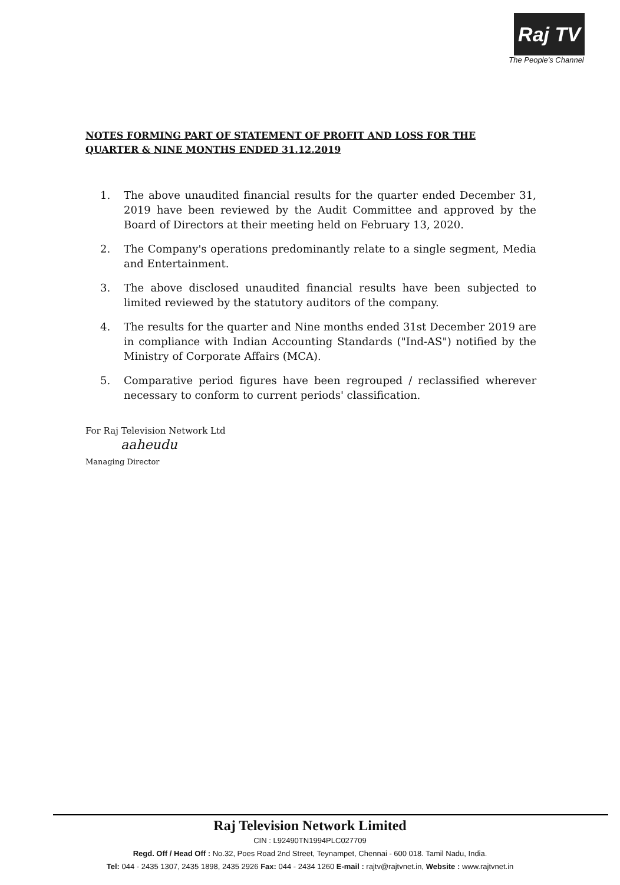Raj TV
The People's Channel
NOTES FORMING PART OF STATEMENT OF PROFIT AND LOSS FOR THE
QUARTER & NINE MONTHS ENDED 31.12.2019
1. The above unaudited financial results for the quarter ended December 31, 2019 have been reviewed by the Audit Committee and approved by the Board of Directors at their meeting held on February 13, 2020.
2. The Company's operations predominantly relate to a single segment, Media and Entertainment.
3. The above disclosed unaudited financial results have been subjected to limited reviewed by the statutory auditors of the company.
4. The results for the quarter and Nine months ended 31st December 2019 are in compliance with Indian Accounting Standards ("Ind-AS") notified by the Ministry of Corporate Affairs (MCA).
5. Comparative period figures have been regrouped / reclassified wherever necessary to conform to current periods' classification.
For Raj Television Network Ltd
aaheudu
Managing Director
Raj Television Network Limited
CIN : L92490TN1994PLC027709
Regd. Off / Head Off : No.32, Poes Road 2nd Street, Teynampet, Chennai - 600 018. Tamil Nadu, India.
Tel: 044 - 2435 1307, 2435 1898, 2435 2926 Fax: 044 - 2434 1260 E-mail : rajtv@rajtvnet.in, Website : www.rajtvnet.in